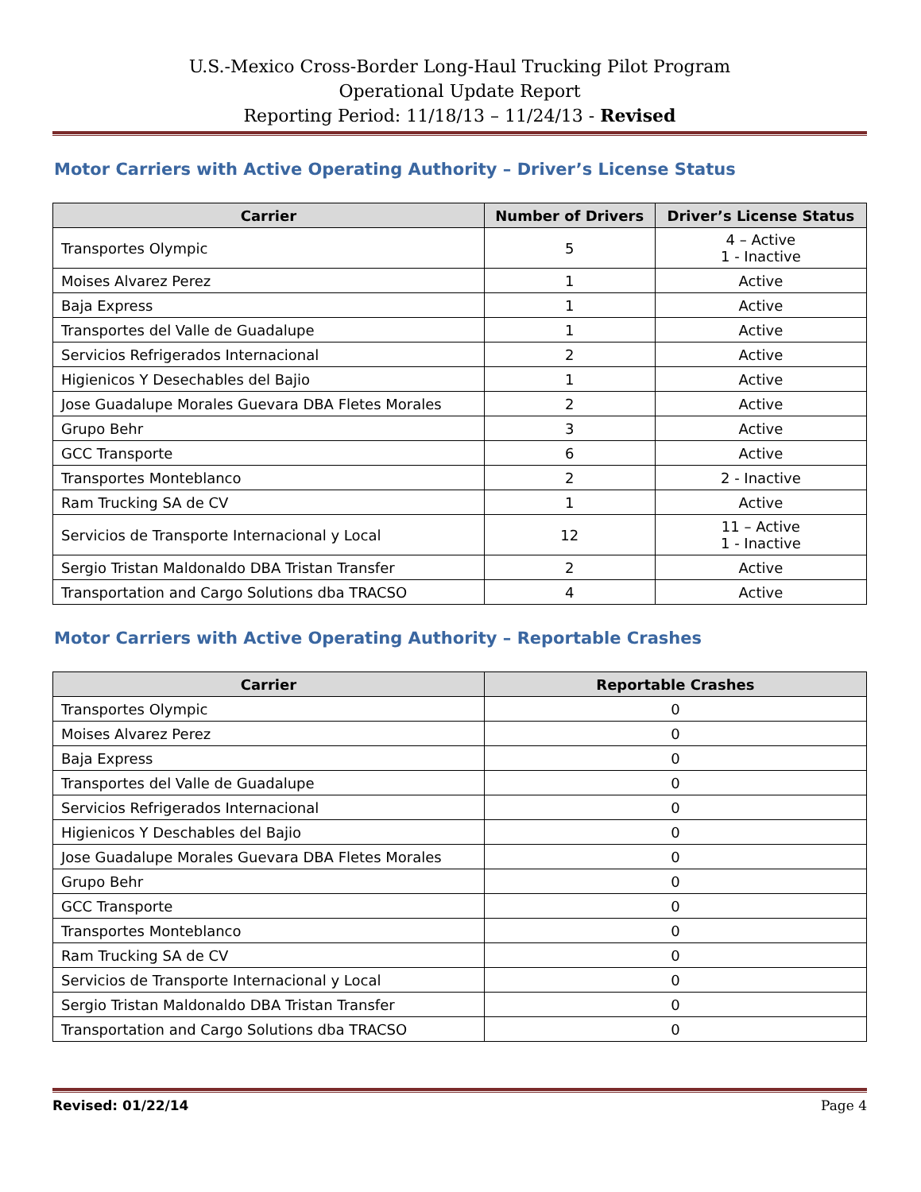U.S.-Mexico Cross-Border Long-Haul Trucking Pilot Program
Operational Update Report
Reporting Period: 11/18/13 – 11/24/13 - Revised
Motor Carriers with Active Operating Authority – Driver’s License Status
| Carrier | Number of Drivers | Driver’s License Status |
| --- | --- | --- |
| Transportes Olympic | 5 | 4 – Active 1 - Inactive |
| Moises Alvarez Perez | 1 | Active |
| Baja Express | 1 | Active |
| Transportes del Valle de Guadalupe | 1 | Active |
| Servicios Refrigerados Internacional | 2 | Active |
| Higienicos Y Desechables del Bajio | 1 | Active |
| Jose Guadalupe Morales Guevara DBA Fletes Morales | 2 | Active |
| Grupo Behr | 3 | Active |
| GCC Transporte | 6 | Active |
| Transportes Monteblanco | 2 | 2 - Inactive |
| Ram Trucking SA de CV | 1 | Active |
| Servicios de Transporte Internacional y Local | 12 | 11 – Active 1 - Inactive |
| Sergio Tristan Maldonaldo DBA Tristan Transfer | 2 | Active |
| Transportation and Cargo Solutions dba TRACSO | 4 | Active |
Motor Carriers with Active Operating Authority – Reportable Crashes
| Carrier | Reportable Crashes |
| --- | --- |
| Transportes Olympic | 0 |
| Moises Alvarez Perez | 0 |
| Baja Express | 0 |
| Transportes del Valle de Guadalupe | 0 |
| Servicios Refrigerados Internacional | 0 |
| Higienicos Y Deschables del Bajio | 0 |
| Jose Guadalupe Morales Guevara DBA Fletes Morales | 0 |
| Grupo Behr | 0 |
| GCC Transporte | 0 |
| Transportes Monteblanco | 0 |
| Ram Trucking SA de CV | 0 |
| Servicios de Transporte Internacional y Local | 0 |
| Sergio Tristan Maldonaldo DBA Tristan Transfer | 0 |
| Transportation and Cargo Solutions dba TRACSO | 0 |
Revised: 01/22/14 Page 4